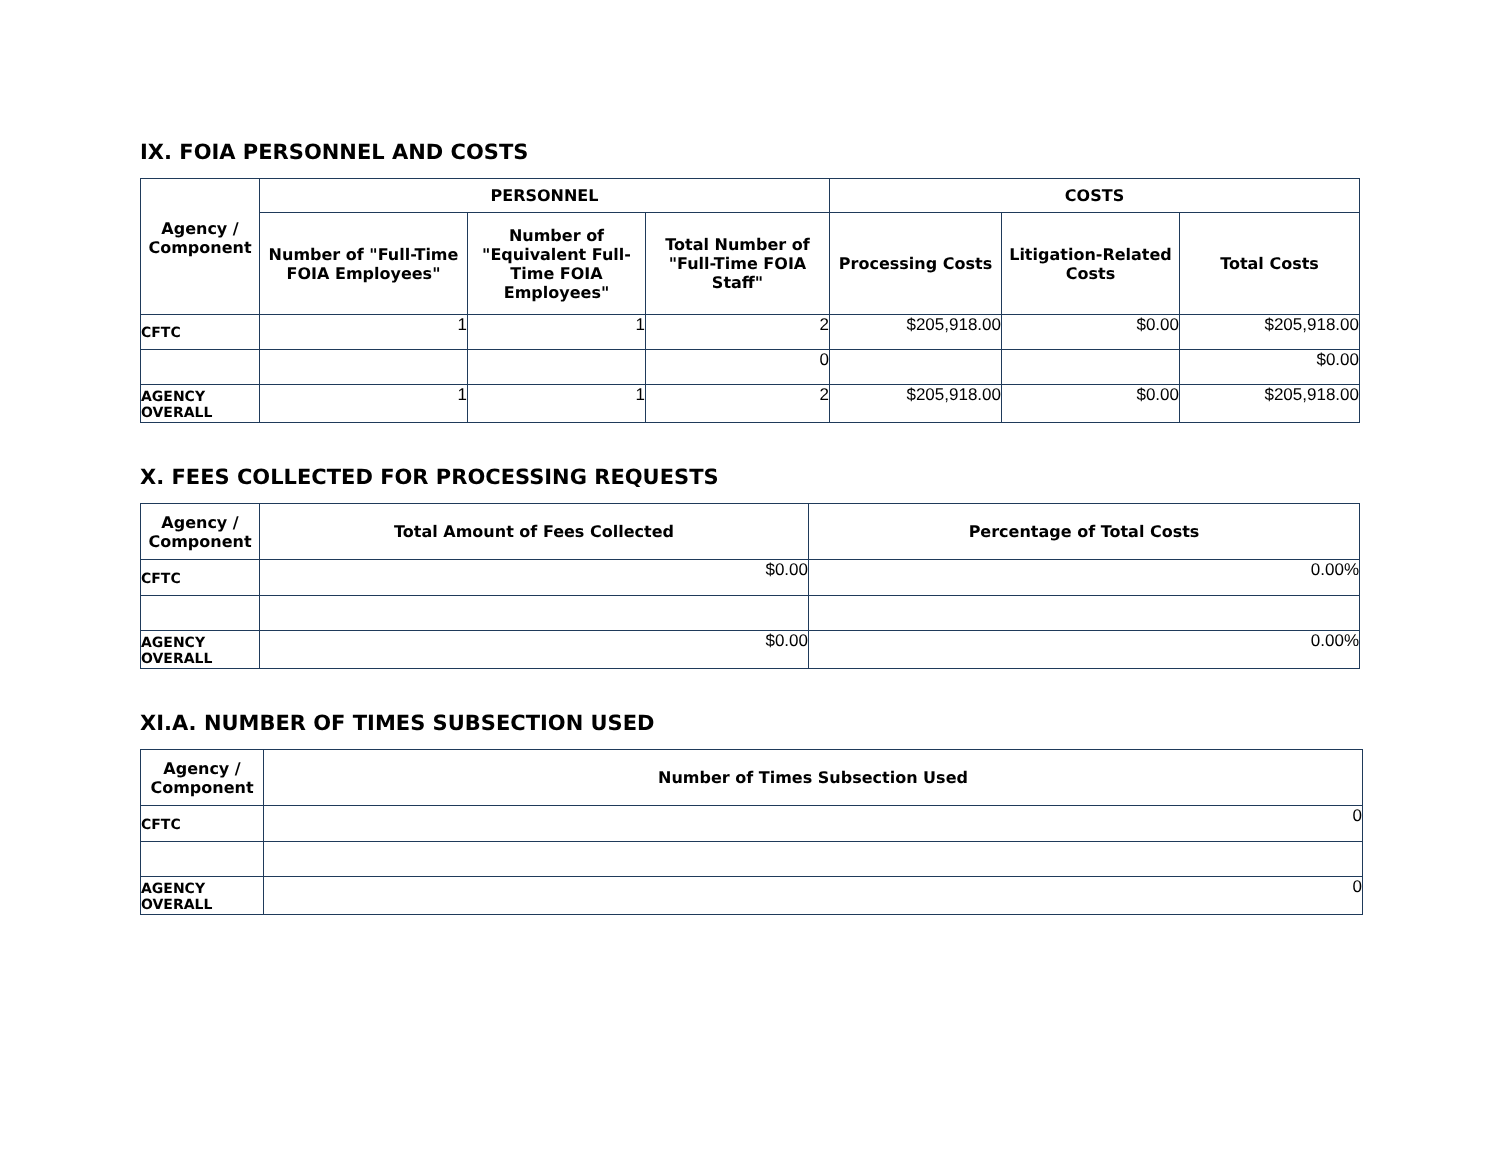IX. FOIA PERSONNEL AND COSTS
| Agency / Component | PERSONNEL | | | COSTS | | |
| --- | --- | --- | --- | --- | --- | --- |
| | Number of "Full-Time FOIA Employees" | Number of "Equivalent Full-Time FOIA Employees" | Total Number of "Full-Time FOIA Staff" | Processing Costs | Litigation-Related Costs | Total Costs |
| CFTC | 1 | 1 | 2 | $205,918.00 | $0.00 | $205,918.00 |
| | | | 0 | | | $0.00 |
| AGENCY OVERALL | 1 | 1 | 2 | $205,918.00 | $0.00 | $205,918.00 |
X. FEES COLLECTED FOR PROCESSING REQUESTS
| Agency / Component | Total Amount of Fees Collected | Percentage of Total Costs |
| --- | --- | --- |
| CFTC | $0.00 | 0.00% |
| AGENCY OVERALL | $0.00 | 0.00% |
XI.A. NUMBER OF TIMES SUBSECTION USED
| Agency / Component | Number of Times Subsection Used |
| --- | --- |
| CFTC | 0 |
| AGENCY OVERALL | 0 |